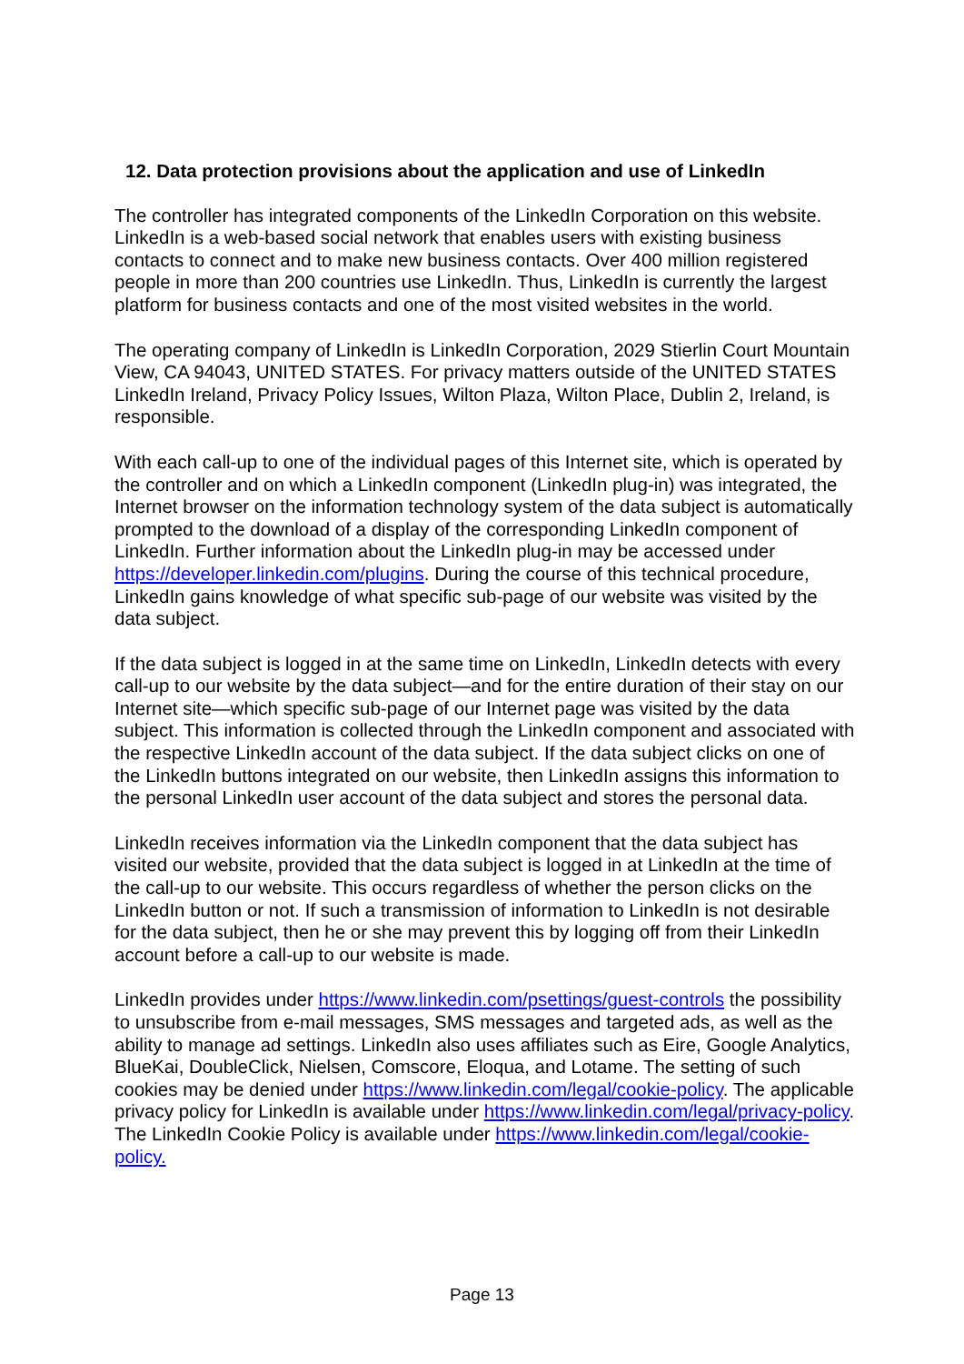12. Data protection provisions about the application and use of LinkedIn
The controller has integrated components of the LinkedIn Corporation on this website. LinkedIn is a web-based social network that enables users with existing business contacts to connect and to make new business contacts. Over 400 million registered people in more than 200 countries use LinkedIn. Thus, LinkedIn is currently the largest platform for business contacts and one of the most visited websites in the world.
The operating company of LinkedIn is LinkedIn Corporation, 2029 Stierlin Court Mountain View, CA 94043, UNITED STATES. For privacy matters outside of the UNITED STATES LinkedIn Ireland, Privacy Policy Issues, Wilton Plaza, Wilton Place, Dublin 2, Ireland, is responsible.
With each call-up to one of the individual pages of this Internet site, which is operated by the controller and on which a LinkedIn component (LinkedIn plug-in) was integrated, the Internet browser on the information technology system of the data subject is automatically prompted to the download of a display of the corresponding LinkedIn component of LinkedIn. Further information about the LinkedIn plug-in may be accessed under https://developer.linkedin.com/plugins. During the course of this technical procedure, LinkedIn gains knowledge of what specific sub-page of our website was visited by the data subject.
If the data subject is logged in at the same time on LinkedIn, LinkedIn detects with every call-up to our website by the data subject—and for the entire duration of their stay on our Internet site—which specific sub-page of our Internet page was visited by the data subject. This information is collected through the LinkedIn component and associated with the respective LinkedIn account of the data subject. If the data subject clicks on one of the LinkedIn buttons integrated on our website, then LinkedIn assigns this information to the personal LinkedIn user account of the data subject and stores the personal data.
LinkedIn receives information via the LinkedIn component that the data subject has visited our website, provided that the data subject is logged in at LinkedIn at the time of the call-up to our website. This occurs regardless of whether the person clicks on the LinkedIn button or not. If such a transmission of information to LinkedIn is not desirable for the data subject, then he or she may prevent this by logging off from their LinkedIn account before a call-up to our website is made.
LinkedIn provides under https://www.linkedin.com/psettings/guest-controls the possibility to unsubscribe from e-mail messages, SMS messages and targeted ads, as well as the ability to manage ad settings. LinkedIn also uses affiliates such as Eire, Google Analytics, BlueKai, DoubleClick, Nielsen, Comscore, Eloqua, and Lotame. The setting of such cookies may be denied under https://www.linkedin.com/legal/cookie-policy. The applicable privacy policy for LinkedIn is available under https://www.linkedin.com/legal/privacy-policy. The LinkedIn Cookie Policy is available under https://www.linkedin.com/legal/cookie-policy.
Page 13